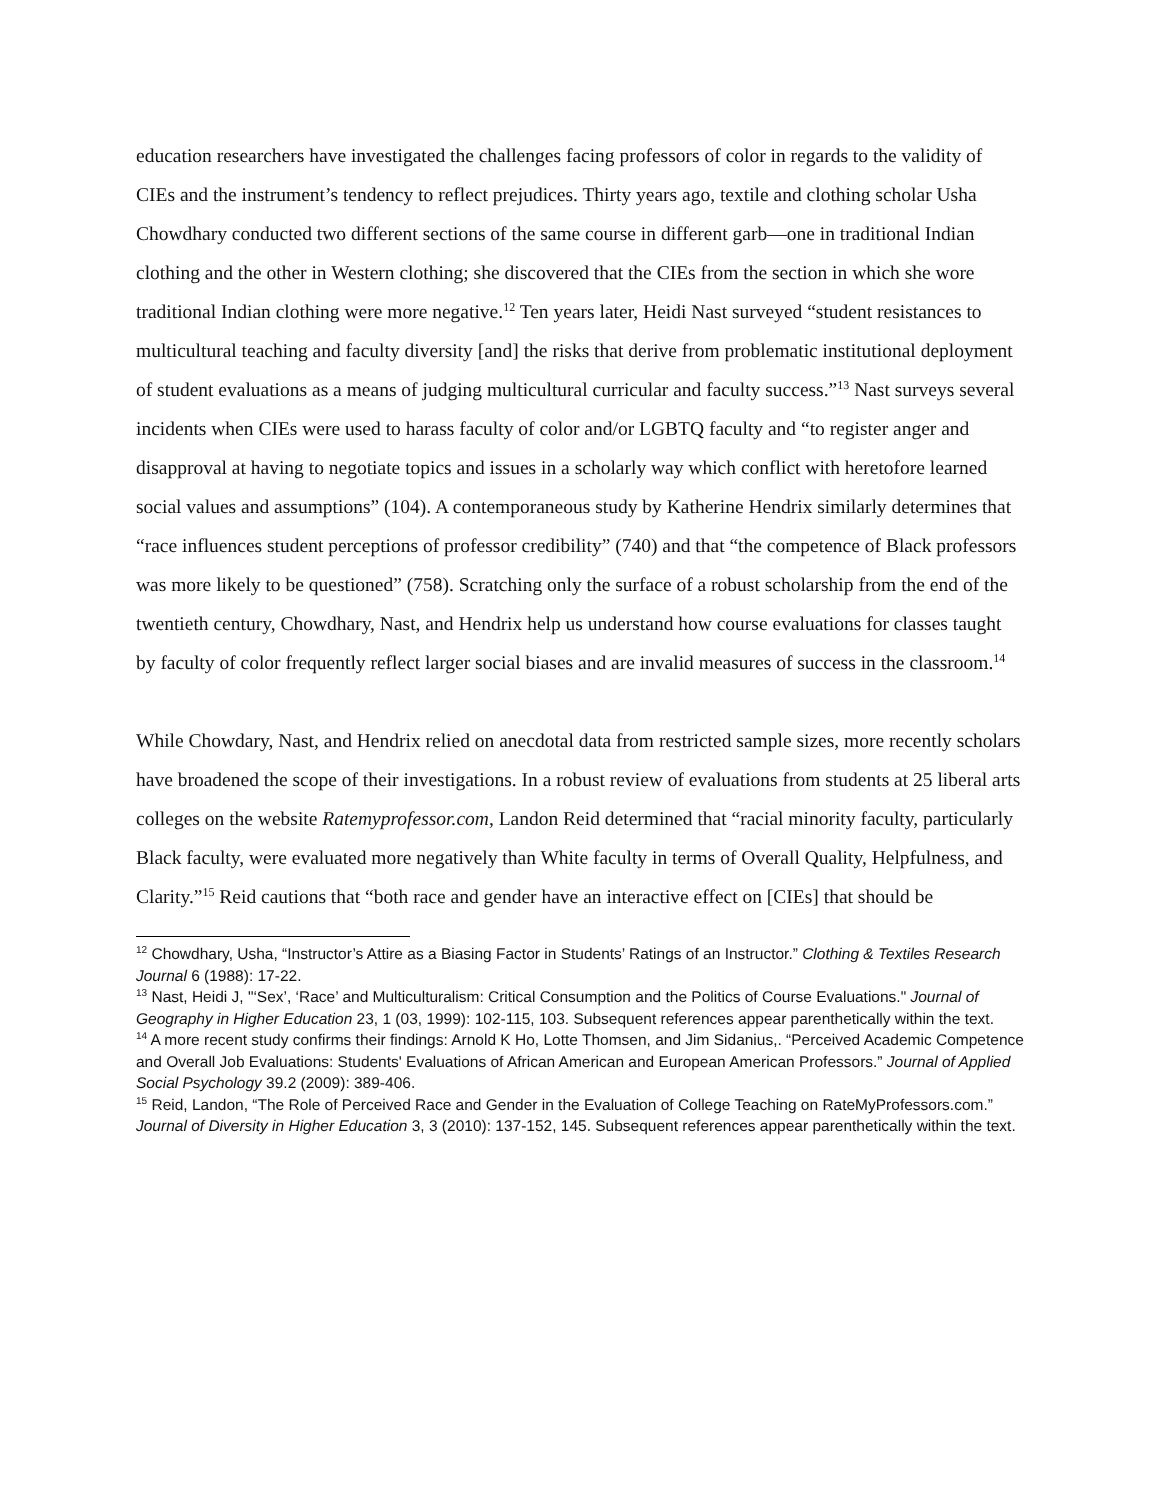education researchers have investigated the challenges facing professors of color in regards to the validity of CIEs and the instrument’s tendency to reflect prejudices. Thirty years ago, textile and clothing scholar Usha Chowdhary conducted two different sections of the same course in different garb—one in traditional Indian clothing and the other in Western clothing; she discovered that the CIEs from the section in which she wore traditional Indian clothing were more negative.<sup>12</sup> Ten years later, Heidi Nast surveyed “student resistances to multicultural teaching and faculty diversity [and] the risks that derive from problematic institutional deployment of student evaluations as a means of judging multicultural curricular and faculty success.”<sup>13</sup> Nast surveys several incidents when CIEs were used to harass faculty of color and/or LGBTQ faculty and “to register anger and disapproval at having to negotiate topics and issues in a scholarly way which conflict with heretofore learned social values and assumptions” (104). A contemporaneous study by Katherine Hendrix similarly determines that “race influences student perceptions of professor credibility” (740) and that “the competence of Black professors was more likely to be questioned” (758). Scratching only the surface of a robust scholarship from the end of the twentieth century, Chowdhary, Nast, and Hendrix help us understand how course evaluations for classes taught by faculty of color frequently reflect larger social biases and are invalid measures of success in the classroom.<sup>14</sup>
While Chowdary, Nast, and Hendrix relied on anecdotal data from restricted sample sizes, more recently scholars have broadened the scope of their investigations. In a robust review of evaluations from students at 25 liberal arts colleges on the website Ratemyprofessor.com, Landon Reid determined that “racial minority faculty, particularly Black faculty, were evaluated more negatively than White faculty in terms of Overall Quality, Helpfulness, and Clarity.”<sup>15</sup> Reid cautions that “both race and gender have an interactive effect on [CIEs] that should be
<sup>12</sup> Chowdhary, Usha, “Instructor’s Attire as a Biasing Factor in Students’ Ratings of an Instructor.” Clothing & Textiles Research Journal 6 (1988): 17-22.
<sup>13</sup> Nast, Heidi J, "‘Sex’, ‘Race’ and Multiculturalism: Critical Consumption and the Politics of Course Evaluations." Journal of Geography in Higher Education 23, 1 (03, 1999): 102-115, 103. Subsequent references appear parenthetically within the text.
<sup>14</sup> A more recent study confirms their findings: Arnold K Ho, Lotte Thomsen, and Jim Sidanius,. “Perceived Academic Competence and Overall Job Evaluations: Students' Evaluations of African American and European American Professors.” Journal of Applied Social Psychology 39.2 (2009): 389-406.
<sup>15</sup> Reid, Landon, “The Role of Perceived Race and Gender in the Evaluation of College Teaching on RateMyProfessors.com.” Journal of Diversity in Higher Education 3, 3 (2010): 137-152, 145. Subsequent references appear parenthetically within the text.